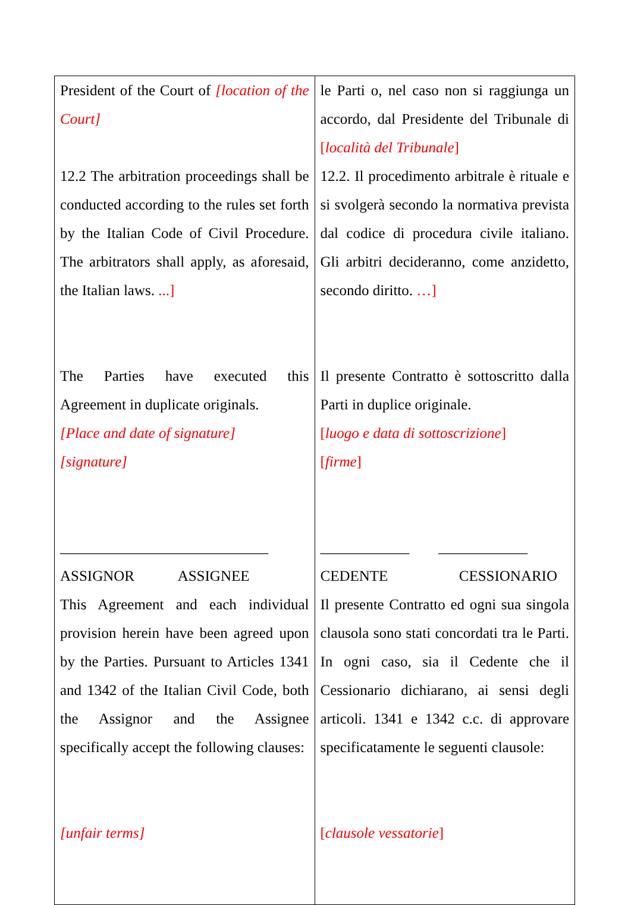| President of the Court of [location of the Court] 12.2 The arbitration proceedings shall be conducted according to the rules set forth by the Italian Code of Civil Procedure. The arbitrators shall apply, as aforesaid, the Italian laws. ...] The Parties have executed this Agreement in duplicate originals. [Place and date of signature] [signature] ______________ ______________ ASSIGNOR ASSIGNEE This Agreement and each individual provision herein have been agreed upon by the Parties. Pursuant to Articles 1341 and 1342 of the Italian Civil Code, both the Assignor and the Assignee specifically accept the following clauses: [unfair terms] | le Parti o, nel caso non si raggiunga un accordo, dal Presidente del Tribunale di [ località del Tribunale ] 12.2. Il procedimento arbitrale è rituale e si svolgerà secondo la normativa prevista dal codice di procedura civile italiano. Gli arbitri decideranno, come anzidetto, secondo diritto. …] Il presente Contratto è sottoscritto dalla Parti in duplice originale. [ luogo e data di sottoscrizione ] [ firme ] ____________ ____________ CEDENTE CESSIONARIO Il presente Contratto ed ogni sua singola clausola sono stati concordati tra le Parti. In ogni caso, sia il Cedente che il Cessionario dichiarano, ai sensi degli articoli. 1341 e 1342 c.c. di approvare specificatamente le seguenti clausole: [ clausole vessatorie ] |